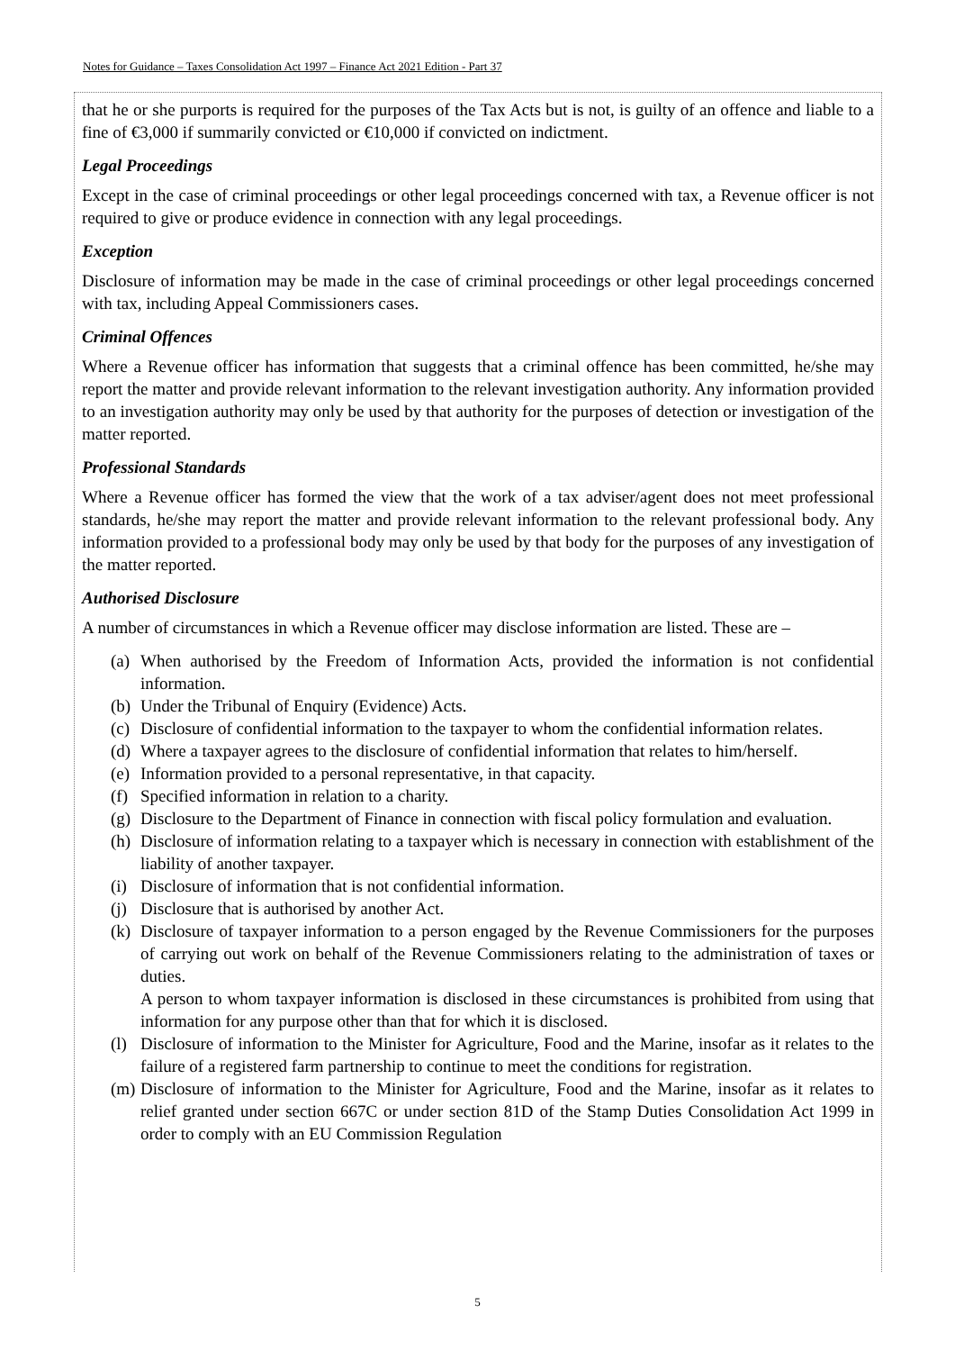Notes for Guidance – Taxes Consolidation Act 1997 – Finance Act 2021 Edition - Part 37
that he or she purports is required for the purposes of the Tax Acts but is not, is guilty of an offence and liable to a fine of €3,000 if summarily convicted or €10,000 if convicted on indictment.
Legal Proceedings
Except in the case of criminal proceedings or other legal proceedings concerned with tax, a Revenue officer is not required to give or produce evidence in connection with any legal proceedings.
Exception
Disclosure of information may be made in the case of criminal proceedings or other legal proceedings concerned with tax, including Appeal Commissioners cases.
Criminal Offences
Where a Revenue officer has information that suggests that a criminal offence has been committed, he/she may report the matter and provide relevant information to the relevant investigation authority. Any information provided to an investigation authority may only be used by that authority for the purposes of detection or investigation of the matter reported.
Professional Standards
Where a Revenue officer has formed the view that the work of a tax adviser/agent does not meet professional standards, he/she may report the matter and provide relevant information to the relevant professional body. Any information provided to a professional body may only be used by that body for the purposes of any investigation of the matter reported.
Authorised Disclosure
A number of circumstances in which a Revenue officer may disclose information are listed. These are –
(a) When authorised by the Freedom of Information Acts, provided the information is not confidential information.
(b) Under the Tribunal of Enquiry (Evidence) Acts.
(c) Disclosure of confidential information to the taxpayer to whom the confidential information relates.
(d) Where a taxpayer agrees to the disclosure of confidential information that relates to him/herself.
(e) Information provided to a personal representative, in that capacity.
(f) Specified information in relation to a charity.
(g) Disclosure to the Department of Finance in connection with fiscal policy formulation and evaluation.
(h) Disclosure of information relating to a taxpayer which is necessary in connection with establishment of the liability of another taxpayer.
(i) Disclosure of information that is not confidential information.
(j) Disclosure that is authorised by another Act.
(k) Disclosure of taxpayer information to a person engaged by the Revenue Commissioners for the purposes of carrying out work on behalf of the Revenue Commissioners relating to the administration of taxes or duties.
A person to whom taxpayer information is disclosed in these circumstances is prohibited from using that information for any purpose other than that for which it is disclosed.
(l) Disclosure of information to the Minister for Agriculture, Food and the Marine, insofar as it relates to the failure of a registered farm partnership to continue to meet the conditions for registration.
(m) Disclosure of information to the Minister for Agriculture, Food and the Marine, insofar as it relates to relief granted under section 667C or under section 81D of the Stamp Duties Consolidation Act 1999 in order to comply with an EU Commission Regulation
5